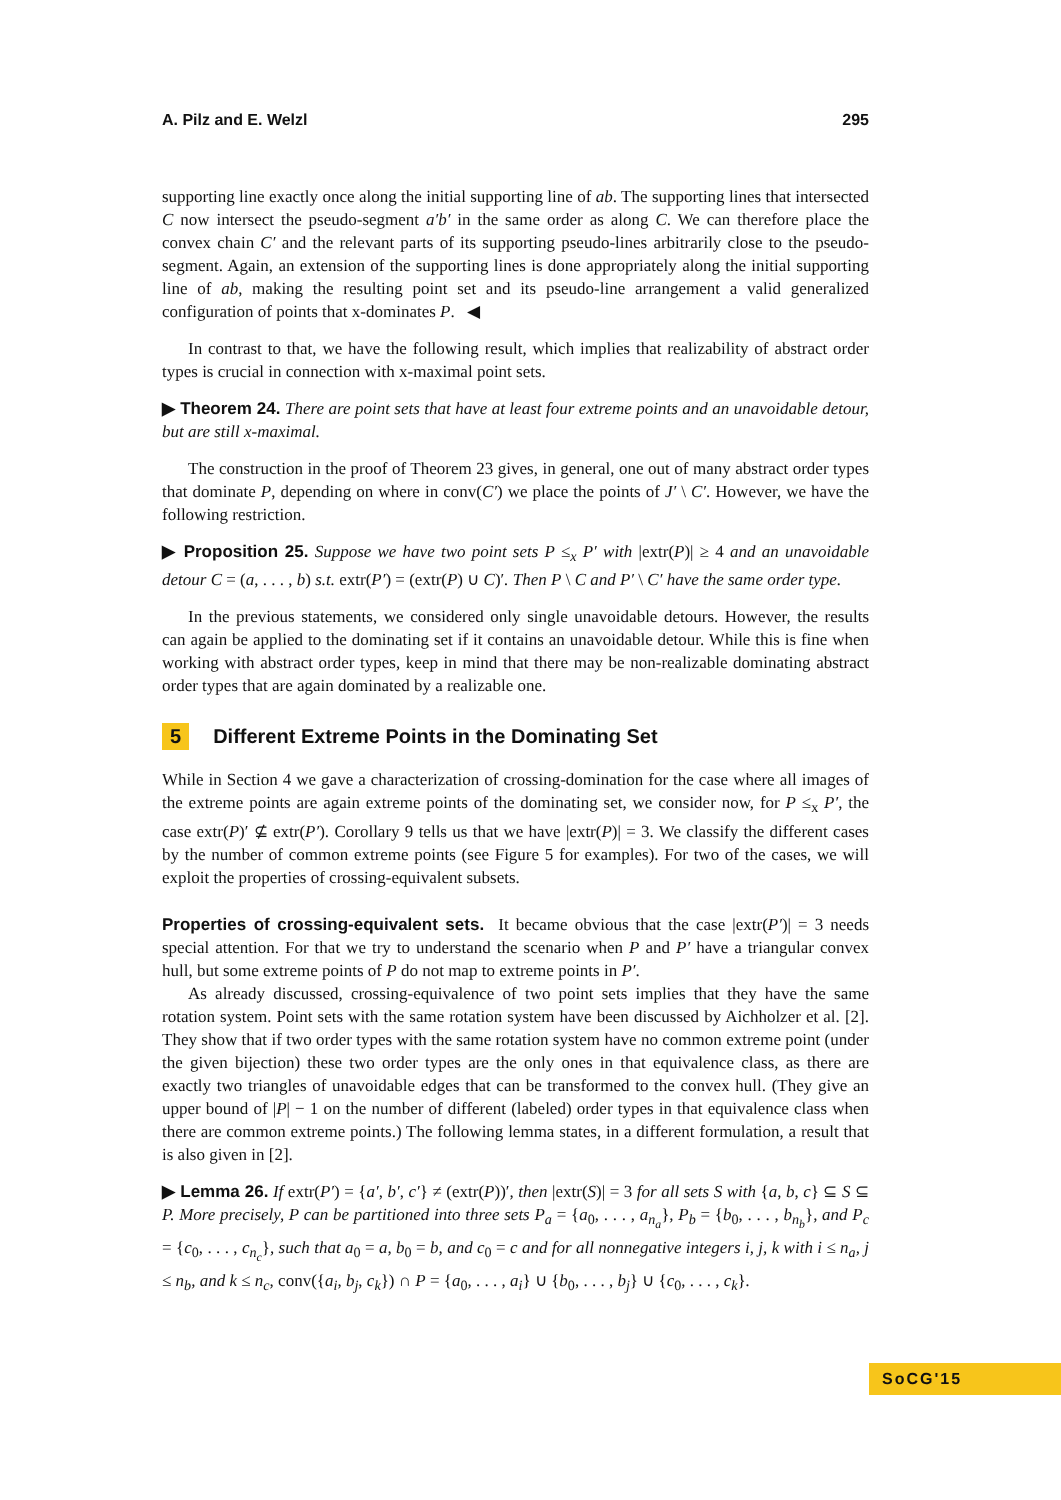A. Pilz and E. Welzl 295
supporting line exactly once along the initial supporting line of ab. The supporting lines that intersected C now intersect the pseudo-segment a′b′ in the same order as along C. We can therefore place the convex chain C′ and the relevant parts of its supporting pseudo-lines arbitrarily close to the pseudo-segment. Again, an extension of the supporting lines is done appropriately along the initial supporting line of ab, making the resulting point set and its pseudo-line arrangement a valid generalized configuration of points that x-dominates P. ◀
In contrast to that, we have the following result, which implies that realizability of abstract order types is crucial in connection with x-maximal point sets.
▶ Theorem 24. There are point sets that have at least four extreme points and an unavoidable detour, but are still x-maximal.
The construction in the proof of Theorem 23 gives, in general, one out of many abstract order types that dominate P, depending on where in conv(C′) we place the points of J′ \ C′. However, we have the following restriction.
▶ Proposition 25. Suppose we have two point sets P ≤<sub>x</sub> P′ with |extr(P)| ≥ 4 and an unavoidable detour C = (a, . . . , b) s.t. extr(P′) = (extr(P) ∪ C)′. Then P \ C and P′ \ C′ have the same order type.
In the previous statements, we considered only single unavoidable detours. However, the results can again be applied to the dominating set if it contains an unavoidable detour. While this is fine when working with abstract order types, keep in mind that there may be non-realizable dominating abstract order types that are again dominated by a realizable one.
5 Different Extreme Points in the Dominating Set
While in Section 4 we gave a characterization of crossing-domination for the case where all images of the extreme points are again extreme points of the dominating set, we consider now, for P ≤<sub>x</sub> P′, the case extr(P)′ ⊈ extr(P′). Corollary 9 tells us that we have |extr(P)| = 3. We classify the different cases by the number of common extreme points (see Figure 5 for examples). For two of the cases, we will exploit the properties of crossing-equivalent subsets.
Properties of crossing-equivalent sets. It became obvious that the case |extr(P′)| = 3 needs special attention. For that we try to understand the scenario when P and P′ have a triangular convex hull, but some extreme points of P do not map to extreme points in P′.
As already discussed, crossing-equivalence of two point sets implies that they have the same rotation system. Point sets with the same rotation system have been discussed by Aichholzer et al. [2]. They show that if two order types with the same rotation system have no common extreme point (under the given bijection) these two order types are the only ones in that equivalence class, as there are exactly two triangles of unavoidable edges that can be transformed to the convex hull. (They give an upper bound of |P| − 1 on the number of different (labeled) order types in that equivalence class when there are common extreme points.) The following lemma states, in a different formulation, a result that is also given in [2].
▶ Lemma 26. If extr(P′) = {a′, b′, c′} ≠ (extr(P))′, then |extr(S)| = 3 for all sets S with {a, b, c} ⊆ S ⊆ P. More precisely, P can be partitioned into three sets P<sub>a</sub> = {a<sub>0</sub>, . . . , a<sub>n<sub>a</sub></sub>}, P<sub>b</sub> = {b<sub>0</sub>, . . . , b<sub>n<sub>b</sub></sub>}, and P<sub>c</sub> = {c<sub>0</sub>, . . . , c<sub>n<sub>c</sub></sub>}, such that a<sub>0</sub> = a, b<sub>0</sub> = b, and c<sub>0</sub> = c and for all nonnegative integers i, j, k with i ≤ n<sub>a</sub>, j ≤ n<sub>b</sub>, and k ≤ n<sub>c</sub>, conv({a<sub>i</sub>, b<sub>j</sub>, c<sub>k</sub>}) ∩ P = {a<sub>0</sub>, . . . , a<sub>i</sub>} ∪ {b<sub>0</sub>, . . . , b<sub>j</sub>} ∪ {c<sub>0</sub>, . . . , c<sub>k</sub>}.
SoCG'15